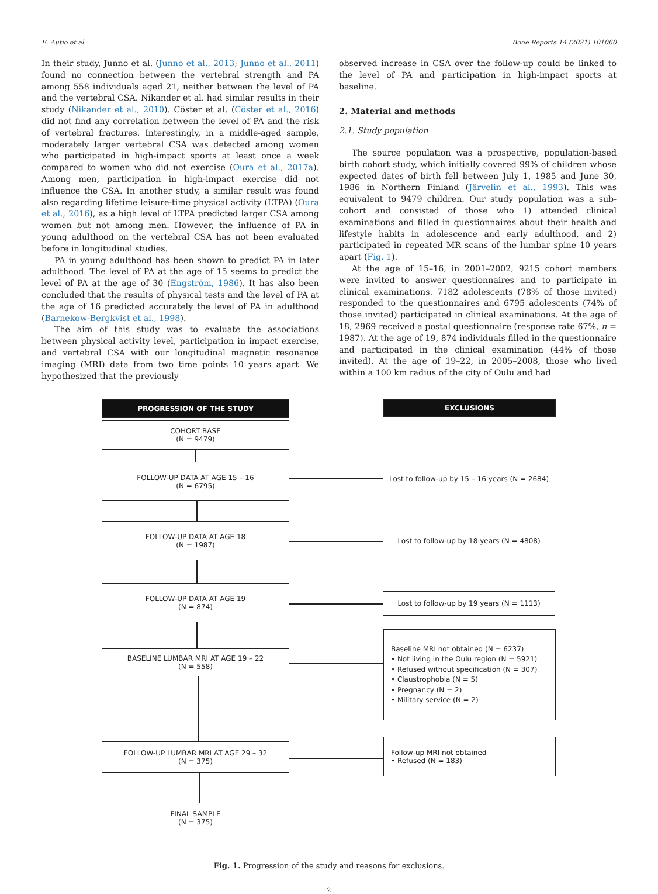E. Autio et al. Bone Reports 14 (2021) 101060
In their study, Junno et al. (Junno et al., 2013; Junno et al., 2011) found no connection between the vertebral strength and PA among 558 individuals aged 21, neither between the level of PA and the vertebral CSA. Nikander et al. had similar results in their study (Nikander et al., 2010). Cöster et al. (Cöster et al., 2016) did not find any correlation between the level of PA and the risk of vertebral fractures. Interestingly, in a middle-aged sample, moderately larger vertebral CSA was detected among women who participated in high-impact sports at least once a week compared to women who did not exercise (Oura et al., 2017a). Among men, participation in high-impact exercise did not influence the CSA. In another study, a similar result was found also regarding lifetime leisure-time physical activity (LTPA) (Oura et al., 2016), as a high level of LTPA predicted larger CSA among women but not among men. However, the influence of PA in young adulthood on the vertebral CSA has not been evaluated before in longitudinal studies.
PA in young adulthood has been shown to predict PA in later adulthood. The level of PA at the age of 15 seems to predict the level of PA at the age of 30 (Engström, 1986). It has also been concluded that the results of physical tests and the level of PA at the age of 16 predicted accurately the level of PA in adulthood (Barnekow-Bergkvist et al., 1998).
The aim of this study was to evaluate the associations between physical activity level, participation in impact exercise, and vertebral CSA with our longitudinal magnetic resonance imaging (MRI) data from two time points 10 years apart. We hypothesized that the previously
observed increase in CSA over the follow-up could be linked to the level of PA and participation in high-impact sports at baseline.
2. Material and methods
2.1. Study population
The source population was a prospective, population-based birth cohort study, which initially covered 99% of children whose expected dates of birth fell between July 1, 1985 and June 30, 1986 in Northern Finland (Järvelin et al., 1993). This was equivalent to 9479 children. Our study population was a sub-cohort and consisted of those who 1) attended clinical examinations and filled in questionnaires about their health and lifestyle habits in adolescence and early adulthood, and 2) participated in repeated MR scans of the lumbar spine 10 years apart (Fig. 1).
At the age of 15–16, in 2001–2002, 9215 cohort members were invited to answer questionnaires and to participate in clinical examinations. 7182 adolescents (78% of those invited) responded to the questionnaires and 6795 adolescents (74% of those invited) participated in clinical examinations. At the age of 18, 2969 received a postal questionnaire (response rate 67%, n = 1987). At the age of 19, 874 individuals filled in the questionnaire and participated in the clinical examination (44% of those invited). At the age of 19–22, in 2005–2008, those who lived within a 100 km radius of the city of Oulu and had
PROGRESSION OF THE STUDY EXCLUSIONS
COHORT BASE
(N = 9479)
FOLLOW-UP DATA AT AGE 15 – 16
(N = 6795)
FOLLOW-UP DATA AT AGE 18
(N = 1987)
FOLLOW-UP DATA AT AGE 19
(N = 874)
BASELINE LUMBAR MRI AT AGE 19 – 22
(N = 558)
FOLLOW-UP LUMBAR MRI AT AGE 29 – 32
(N = 375)
FINAL SAMPLE
(N = 375)
Lost to follow-up by 15 – 16 years (N = 2684)
Lost to follow-up by 18 years (N = 4808)
Lost to follow-up by 19 years (N = 1113)
Baseline MRI not obtained (N = 6237)
• Not living in the Oulu region (N = 5921)
• Refused without specification (N = 307)
• Claustrophobia (N = 5)
• Pregnancy (N = 2)
• Military service (N = 2)
Follow-up MRI not obtained
• Refused (N = 183)
Fig. 1. Progression of the study and reasons for exclusions.
2